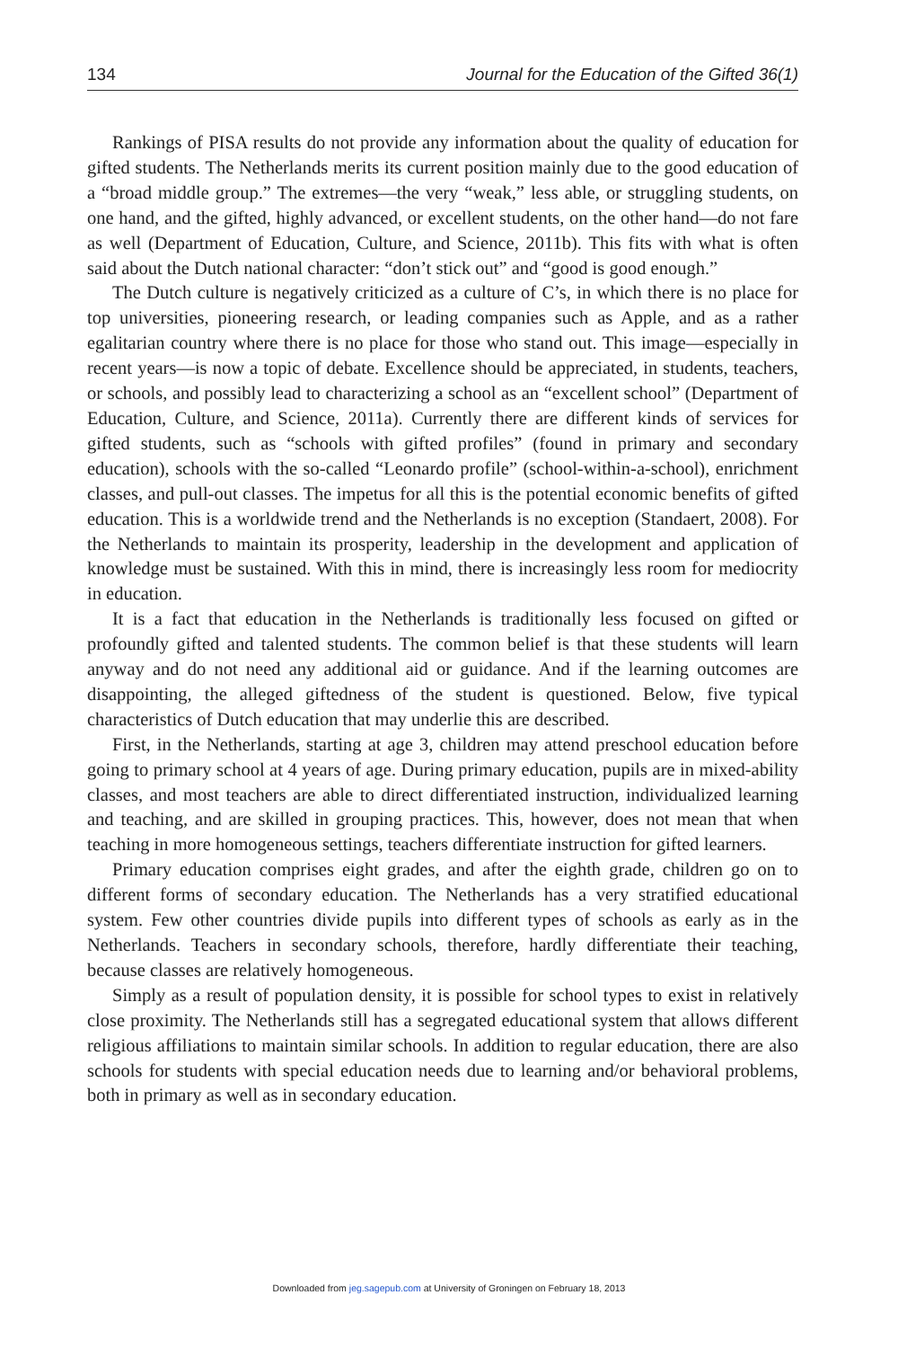134 Journal for the Education of the Gifted 36(1)
Rankings of PISA results do not provide any information about the quality of education for gifted students. The Netherlands merits its current position mainly due to the good education of a “broad middle group.” The extremes—the very “weak,” less able, or struggling students, on one hand, and the gifted, highly advanced, or excellent students, on the other hand—do not fare as well (Department of Education, Culture, and Science, 2011b). This fits with what is often said about the Dutch national character: “don’t stick out” and “good is good enough.”
The Dutch culture is negatively criticized as a culture of C’s, in which there is no place for top universities, pioneering research, or leading companies such as Apple, and as a rather egalitarian country where there is no place for those who stand out. This image—especially in recent years—is now a topic of debate. Excellence should be appreciated, in students, teachers, or schools, and possibly lead to characterizing a school as an “excellent school” (Department of Education, Culture, and Science, 2011a). Currently there are different kinds of services for gifted students, such as “schools with gifted profiles” (found in primary and secondary education), schools with the so-called “Leonardo profile” (school-within-a-school), enrichment classes, and pull-out classes. The impetus for all this is the potential economic benefits of gifted education. This is a worldwide trend and the Netherlands is no exception (Standaert, 2008). For the Netherlands to maintain its prosperity, leadership in the development and application of knowledge must be sustained. With this in mind, there is increasingly less room for mediocrity in education.
It is a fact that education in the Netherlands is traditionally less focused on gifted or profoundly gifted and talented students. The common belief is that these students will learn anyway and do not need any additional aid or guidance. And if the learning outcomes are disappointing, the alleged giftedness of the student is questioned. Below, five typical characteristics of Dutch education that may underlie this are described.
First, in the Netherlands, starting at age 3, children may attend preschool education before going to primary school at 4 years of age. During primary education, pupils are in mixed-ability classes, and most teachers are able to direct differentiated instruction, individualized learning and teaching, and are skilled in grouping practices. This, however, does not mean that when teaching in more homogeneous settings, teachers differentiate instruction for gifted learners.
Primary education comprises eight grades, and after the eighth grade, children go on to different forms of secondary education. The Netherlands has a very stratified educational system. Few other countries divide pupils into different types of schools as early as in the Netherlands. Teachers in secondary schools, therefore, hardly differentiate their teaching, because classes are relatively homogeneous.
Simply as a result of population density, it is possible for school types to exist in relatively close proximity. The Netherlands still has a segregated educational system that allows different religious affiliations to maintain similar schools. In addition to regular education, there are also schools for students with special education needs due to learning and/or behavioral problems, both in primary as well as in secondary education.
Downloaded from jeg.sagepub.com at University of Groningen on February 18, 2013